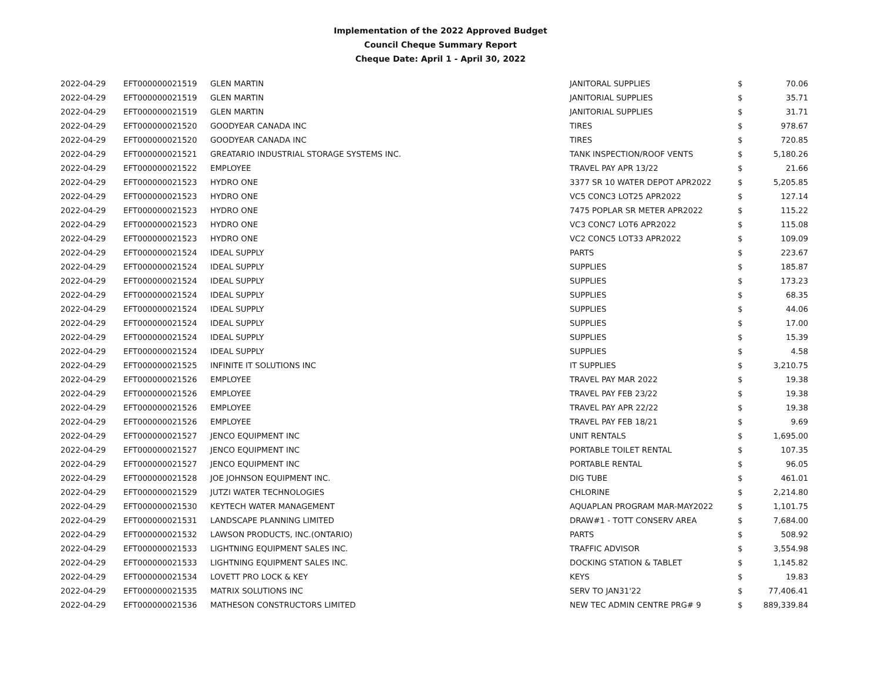Implementation of the 2022 Approved Budget
Council Cheque Summary Report
Cheque Date: April 1 - April 30, 2022
| 2022-04-29 | EFT000000021519 | GLEN MARTIN | JANITORAL SUPPLIES | $ | 70.06 |
| 2022-04-29 | EFT000000021519 | GLEN MARTIN | JANITORIAL SUPPLIES | $ | 35.71 |
| 2022-04-29 | EFT000000021519 | GLEN MARTIN | JANITORIAL SUPPLIES | $ | 31.71 |
| 2022-04-29 | EFT000000021520 | GOODYEAR CANADA INC | TIRES | $ | 978.67 |
| 2022-04-29 | EFT000000021520 | GOODYEAR CANADA INC | TIRES | $ | 720.85 |
| 2022-04-29 | EFT000000021521 | GREATARIO INDUSTRIAL STORAGE SYSTEMS INC. | TANK INSPECTION/ROOF VENTS | $ | 5,180.26 |
| 2022-04-29 | EFT000000021522 | EMPLOYEE | TRAVEL PAY APR 13/22 | $ | 21.66 |
| 2022-04-29 | EFT000000021523 | HYDRO ONE | 3377 SR 10 WATER DEPOT APR2022 | $ | 5,205.85 |
| 2022-04-29 | EFT000000021523 | HYDRO ONE | VC5 CONC3 LOT25 APR2022 | $ | 127.14 |
| 2022-04-29 | EFT000000021523 | HYDRO ONE | 7475 POPLAR SR METER APR2022 | $ | 115.22 |
| 2022-04-29 | EFT000000021523 | HYDRO ONE | VC3 CONC7 LOT6 APR2022 | $ | 115.08 |
| 2022-04-29 | EFT000000021523 | HYDRO ONE | VC2 CONC5 LOT33 APR2022 | $ | 109.09 |
| 2022-04-29 | EFT000000021524 | IDEAL SUPPLY | PARTS | $ | 223.67 |
| 2022-04-29 | EFT000000021524 | IDEAL SUPPLY | SUPPLIES | $ | 185.87 |
| 2022-04-29 | EFT000000021524 | IDEAL SUPPLY | SUPPLIES | $ | 173.23 |
| 2022-04-29 | EFT000000021524 | IDEAL SUPPLY | SUPPLIES | $ | 68.35 |
| 2022-04-29 | EFT000000021524 | IDEAL SUPPLY | SUPPLIES | $ | 44.06 |
| 2022-04-29 | EFT000000021524 | IDEAL SUPPLY | SUPPLIES | $ | 17.00 |
| 2022-04-29 | EFT000000021524 | IDEAL SUPPLY | SUPPLIES | $ | 15.39 |
| 2022-04-29 | EFT000000021524 | IDEAL SUPPLY | SUPPLIES | $ | 4.58 |
| 2022-04-29 | EFT000000021525 | INFINITE IT SOLUTIONS INC | IT SUPPLIES | $ | 3,210.75 |
| 2022-04-29 | EFT000000021526 | EMPLOYEE | TRAVEL PAY MAR 2022 | $ | 19.38 |
| 2022-04-29 | EFT000000021526 | EMPLOYEE | TRAVEL PAY FEB 23/22 | $ | 19.38 |
| 2022-04-29 | EFT000000021526 | EMPLOYEE | TRAVEL PAY APR 22/22 | $ | 19.38 |
| 2022-04-29 | EFT000000021526 | EMPLOYEE | TRAVEL PAY FEB 18/21 | $ | 9.69 |
| 2022-04-29 | EFT000000021527 | JENCO EQUIPMENT INC | UNIT RENTALS | $ | 1,695.00 |
| 2022-04-29 | EFT000000021527 | JENCO EQUIPMENT INC | PORTABLE TOILET RENTAL | $ | 107.35 |
| 2022-04-29 | EFT000000021527 | JENCO EQUIPMENT INC | PORTABLE RENTAL | $ | 96.05 |
| 2022-04-29 | EFT000000021528 | JOE JOHNSON EQUIPMENT INC. | DIG TUBE | $ | 461.01 |
| 2022-04-29 | EFT000000021529 | JUTZI WATER TECHNOLOGIES | CHLORINE | $ | 2,214.80 |
| 2022-04-29 | EFT000000021530 | KEYTECH WATER MANAGEMENT | AQUAPLAN PROGRAM MAR-MAY2022 | $ | 1,101.75 |
| 2022-04-29 | EFT000000021531 | LANDSCAPE PLANNING LIMITED | DRAW#1 - TOTT CONSERV AREA | $ | 7,684.00 |
| 2022-04-29 | EFT000000021532 | LAWSON PRODUCTS, INC.(ONTARIO) | PARTS | $ | 508.92 |
| 2022-04-29 | EFT000000021533 | LIGHTNING EQUIPMENT SALES INC. | TRAFFIC ADVISOR | $ | 3,554.98 |
| 2022-04-29 | EFT000000021533 | LIGHTNING EQUIPMENT SALES INC. | DOCKING STATION & TABLET | $ | 1,145.82 |
| 2022-04-29 | EFT000000021534 | LOVETT PRO LOCK & KEY | KEYS | $ | 19.83 |
| 2022-04-29 | EFT000000021535 | MATRIX SOLUTIONS INC | SERV TO JAN31'22 | $ | 77,406.41 |
| 2022-04-29 | EFT000000021536 | MATHESON CONSTRUCTORS LIMITED | NEW TEC ADMIN CENTRE PRG# 9 | $ | 889,339.84 |